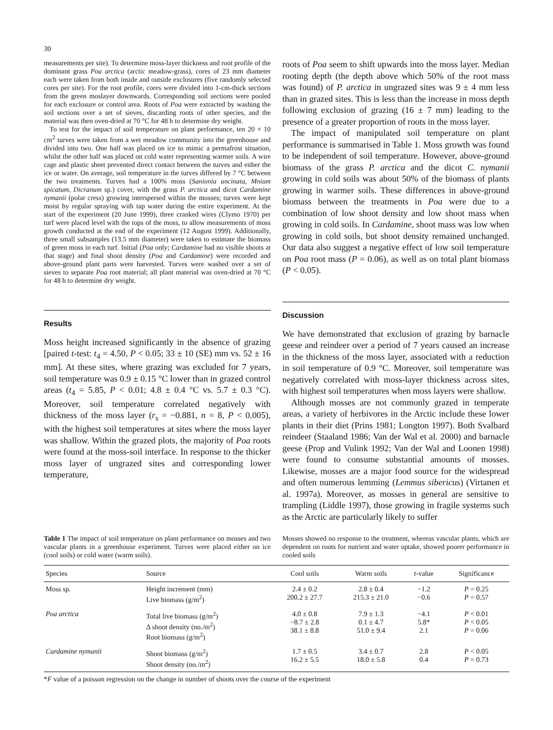30
measurements per site). To determine moss-layer thickness and root profile of the dominant grass Poa arctica (arctic meadow-grass), cores of 23 mm diameter each were taken from both inside and outside exclosures (five randomly selected cores per site). For the root profile, cores were divided into 1-cm-thick sections from the green moslayer downwards. Corresponding soil sections were pooled for each exclosure or control area. Roots of Poa were extracted by washing the soil sections over a set of sieves, discarding roots of other species, and the material was then oven-dried at 70 °C for 48 h to determine dry weight.
To test for the impact of soil temperature on plant performance, ten 20 × 10 cm<sup>2</sup> turves were taken from a wet meadow community into the greenhouse and divided into two. One half was placed on ice to mimic a permafrost situation, whilst the other half was placed on cold water representing warmer soils. A wire cage and plastic sheet prevented direct contact between the turves and either the ice or water. On average, soil temperature in the turves differed by 7 °C between the two treatments. Turves had a 100% moss (Sanionia uncinata, Mnium spicatum, Dicranum sp.) cover, with the grass P. arctica and dicot Cardamine nymanii (polar cress) growing interspersed within the mosses; turves were kept moist by regular spraying with tap water during the entire experiment. At the start of the experiment (20 June 1999), three cranked wires (Clymo 1970) per turf were placed level with the tops of the moss, to allow measurements of moss growth conducted at the end of the experiment (12 August 1999). Additionally, three small subsamples (13.5 mm diameter) were taken to estimate the biomass of green moss in each turf. Initial (Poa only; Cardamine had no visible shoots at that stage) and final shoot density (Poa and Cardamine) were recorded and above-ground plant parts were harvested. Turves were washed over a set of sieves to separate Poa root material; all plant material was oven-dried at 70 °C for 48 h to determine dry weight.
Results
Moss height increased significantly in the absence of grazing [paired t-test: t<sub>4</sub> = 4.50, P < 0.05; 33 ± 10 (SE) mm vs. 52 ± 16 mm]. At these sites, where grazing was excluded for 7 years, soil temperature was 0.9 ± 0.15 °C lower than in grazed control areas (t<sub>4</sub> = 5.85, P < 0.01; 4.8 ± 0.4 °C vs. 5.7 ± 0.3 °C). Moreover, soil temperature correlated negatively with thickness of the moss layer (r<sub>s</sub> = −0.881, n = 8, P < 0.005), with the highest soil temperatures at sites where the moss layer was shallow. Within the grazed plots, the majority of Poa roots were found at the moss-soil interface. In response to the thicker moss layer of ungrazed sites and corresponding lower temperature,
roots of Poa seem to shift upwards into the moss layer. Median rooting depth (the depth above which 50% of the root mass was found) of P. arctica in ungrazed sites was 9 ± 4 mm less than in grazed sites. This is less than the increase in moss depth following exclusion of grazing (16 ± 7 mm) leading to the presence of a greater proportion of roots in the moss layer.
The impact of manipulated soil temperature on plant performance is summarised in Table 1. Moss growth was found to be independent of soil temperature. However, above-ground biomass of the grass P. arctica and the dicot C. nymanii growing in cold soils was about 50% of the biomass of plants growing in warmer soils. These differences in above-ground biomass between the treatments in Poa were due to a combination of low shoot density and low shoot mass when growing in cold soils. In Cardamine, shoot mass was low when growing in cold soils, but shoot density remained unchanged. Our data also suggest a negative effect of low soil temperature on Poa root mass (P = 0.06), as well as on total plant biomass (P < 0.05).
Discussion
We have demonstrated that exclusion of grazing by barnacle geese and reindeer over a period of 7 years caused an increase in the thickness of the moss layer, associated with a reduction in soil temperature of 0.9 °C. Moreover, soil temperature was negatively correlated with moss-layer thickness across sites, with highest soil temperatures when moss layers were shallow.
Although mosses are not commonly grazed in temperate areas, a variety of herbivores in the Arctic include these lower plants in their diet (Prins 1981; Longton 1997). Both Svalbard reindeer (Staaland 1986; Van der Wal et al. 2000) and barnacle geese (Prop and Vulink 1992; Van der Wal and Loonen 1998) were found to consume substantial amounts of mosses. Likewise, mosses are a major food source for the widespread and often numerous lemming (Lemmus sibericus) (Virtanen et al. 1997a). Moreover, as mosses in general are sensitive to trampling (Liddle 1997), those growing in fragile systems such as the Arctic are particularly likely to suffer
Table 1 The impact of soil temperature on plant performance on mosses and two vascular plants in a greenhouse experiment. Turves were placed either on ice (cool soils) or cold water (warm soils).
Mosses showed no response to the treatment, whereas vascular plants, which are dependent on roots for nutrient and water uptake, showed poorer performance in cooled soils
| Species | Source | Cool soils | Warm soils | t -value | Significance |
| --- | --- | --- | --- | --- | --- |
| Moss sp. | Height increment (mm) Live biomass (g/m<sup>2</sup>) | 2.4 ± 0.2 200.2 ± 27.7 | 2.8 ± 0.4 215.3 ± 21.0 | −1.2 −0.6 | P = 0.25 P = 0.57 |
| Poa arctica | Total live biomass (g/m<sup>2</sup>) Δ shoot density (no./m<sup>2</sup>) Root biomass (g/m<sup>2</sup>) | 4.0 ± 0.8 −8.7 ± 2.8 38.1 ± 8.8 | 7.9 ± 1.3 0.1 ± 4.7 51.0 ± 9.4 | −4.1 5.8* 2.1 | P < 0.01 P < 0.05 P = 0.06 |
| Cardamine nymanii | Shoot biomass (g/m<sup>2</sup>) Shoot density (no./m<sup>2</sup>) | 1.7 ± 0.5 16.2 ± 5.5 | 3.4 ± 0.7 18.0 ± 5.8 | 2.8 0.4 | P < 0.05 P = 0.73 |
*F value of a poisson regression on the change in number of shoots over the course of the experiment